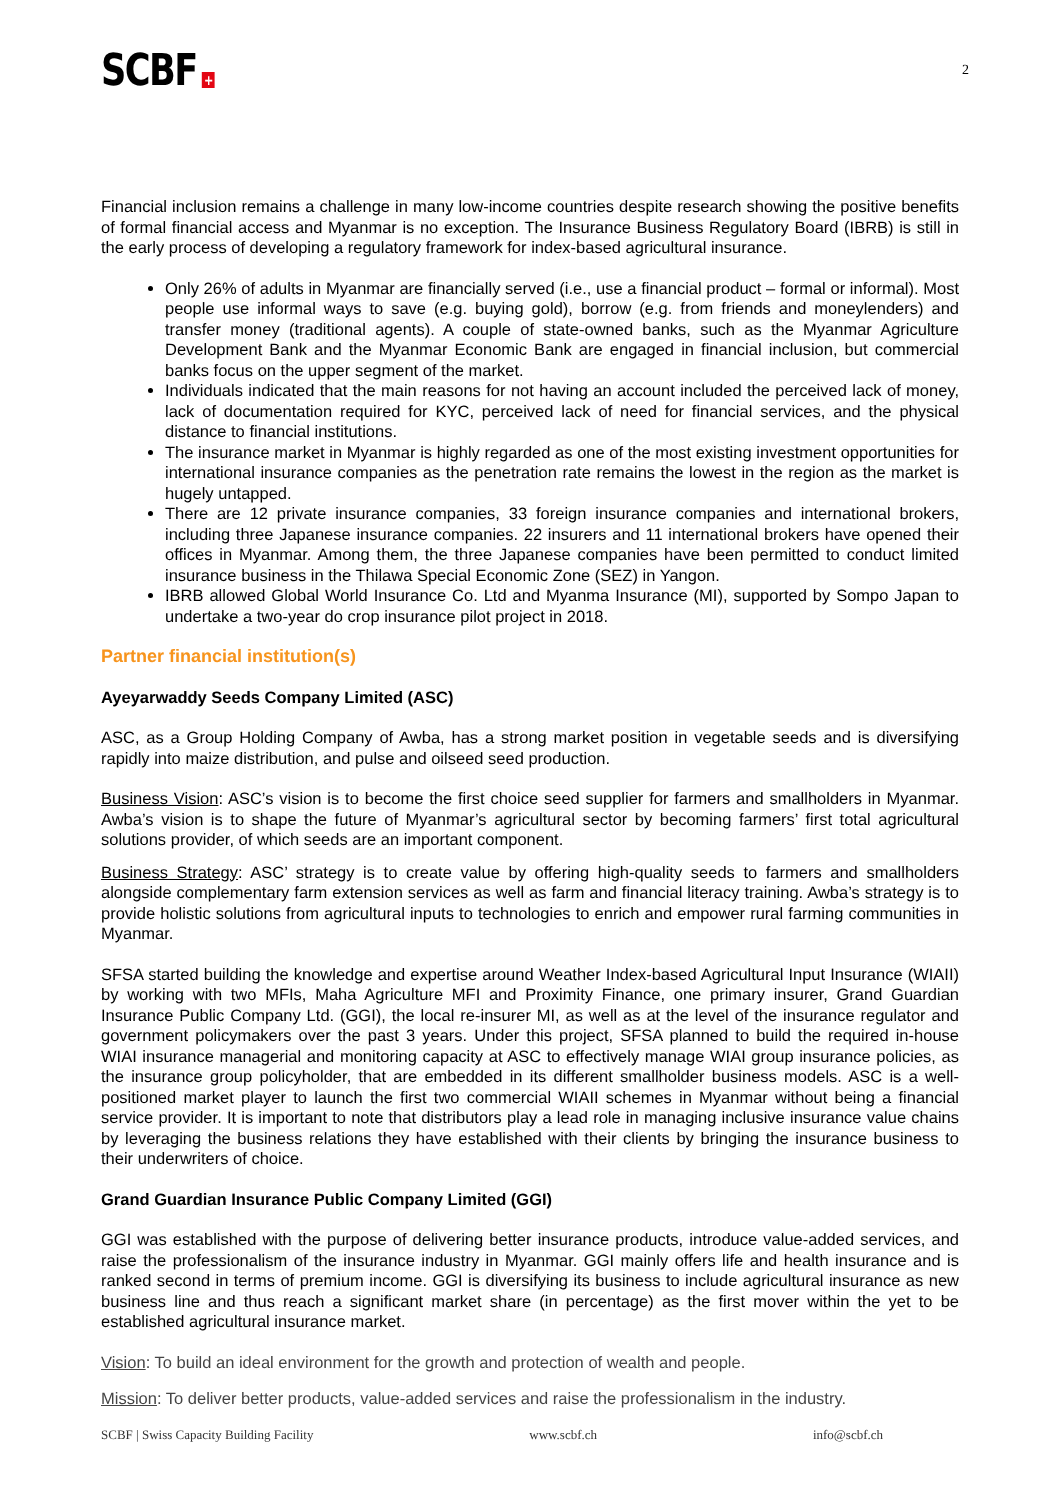SCBF +
2
Financial inclusion remains a challenge in many low-income countries despite research showing the positive benefits of formal financial access and Myanmar is no exception. The Insurance Business Regulatory Board (IBRB) is still in the early process of developing a regulatory framework for index-based agricultural insurance.
Only 26% of adults in Myanmar are financially served (i.e., use a financial product – formal or informal). Most people use informal ways to save (e.g. buying gold), borrow (e.g. from friends and moneylenders) and transfer money (traditional agents). A couple of state-owned banks, such as the Myanmar Agriculture Development Bank and the Myanmar Economic Bank are engaged in financial inclusion, but commercial banks focus on the upper segment of the market.
Individuals indicated that the main reasons for not having an account included the perceived lack of money, lack of documentation required for KYC, perceived lack of need for financial services, and the physical distance to financial institutions.
The insurance market in Myanmar is highly regarded as one of the most existing investment opportunities for international insurance companies as the penetration rate remains the lowest in the region as the market is hugely untapped.
There are 12 private insurance companies, 33 foreign insurance companies and international brokers, including three Japanese insurance companies. 22 insurers and 11 international brokers have opened their offices in Myanmar. Among them, the three Japanese companies have been permitted to conduct limited insurance business in the Thilawa Special Economic Zone (SEZ) in Yangon.
IBRB allowed Global World Insurance Co. Ltd and Myanma Insurance (MI), supported by Sompo Japan to undertake a two-year do crop insurance pilot project in 2018.
Partner financial institution(s)
Ayeyarwaddy Seeds Company Limited (ASC)
ASC, as a Group Holding Company of Awba, has a strong market position in vegetable seeds and is diversifying rapidly into maize distribution, and pulse and oilseed seed production.
Business Vision: ASC’s vision is to become the first choice seed supplier for farmers and smallholders in Myanmar. Awba’s vision is to shape the future of Myanmar’s agricultural sector by becoming farmers’ first total agricultural solutions provider, of which seeds are an important component.
Business Strategy: ASC’ strategy is to create value by offering high-quality seeds to farmers and smallholders alongside complementary farm extension services as well as farm and financial literacy training. Awba’s strategy is to provide holistic solutions from agricultural inputs to technologies to enrich and empower rural farming communities in Myanmar.
SFSA started building the knowledge and expertise around Weather Index-based Agricultural Input Insurance (WIAII) by working with two MFIs, Maha Agriculture MFI and Proximity Finance, one primary insurer, Grand Guardian Insurance Public Company Ltd. (GGI), the local re-insurer MI, as well as at the level of the insurance regulator and government policymakers over the past 3 years. Under this project, SFSA planned to build the required in-house WIAI insurance managerial and monitoring capacity at ASC to effectively manage WIAI group insurance policies, as the insurance group policyholder, that are embedded in its different smallholder business models. ASC is a well-positioned market player to launch the first two commercial WIAII schemes in Myanmar without being a financial service provider. It is important to note that distributors play a lead role in managing inclusive insurance value chains by leveraging the business relations they have established with their clients by bringing the insurance business to their underwriters of choice.
Grand Guardian Insurance Public Company Limited (GGI)
GGI was established with the purpose of delivering better insurance products, introduce value-added services, and raise the professionalism of the insurance industry in Myanmar. GGI mainly offers life and health insurance and is ranked second in terms of premium income. GGI is diversifying its business to include agricultural insurance as new business line and thus reach a significant market share (in percentage) as the first mover within the yet to be established agricultural insurance market.
Vision: To build an ideal environment for the growth and protection of wealth and people.
Mission: To deliver better products, value-added services and raise the professionalism in the industry.
SCBF | Swiss Capacity Building Facility www.scbf.ch info@scbf.ch